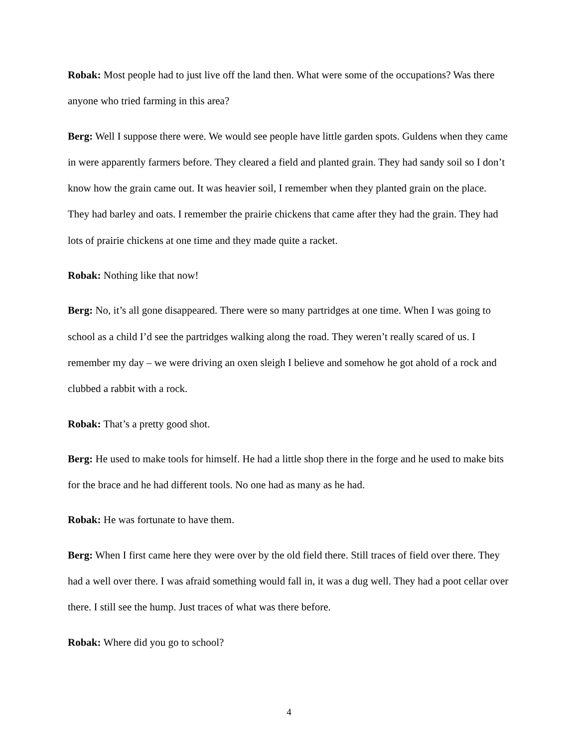Robak: Most people had to just live off the land then. What were some of the occupations? Was there anyone who tried farming in this area?
Berg: Well I suppose there were. We would see people have little garden spots. Guldens when they came in were apparently farmers before. They cleared a field and planted grain. They had sandy soil so I don’t know how the grain came out. It was heavier soil, I remember when they planted grain on the place. They had barley and oats. I remember the prairie chickens that came after they had the grain. They had lots of prairie chickens at one time and they made quite a racket.
Robak: Nothing like that now!
Berg: No, it’s all gone disappeared. There were so many partridges at one time. When I was going to school as a child I’d see the partridges walking along the road. They weren’t really scared of us. I remember my day – we were driving an oxen sleigh I believe and somehow he got ahold of a rock and clubbed a rabbit with a rock.
Robak: That’s a pretty good shot.
Berg: He used to make tools for himself. He had a little shop there in the forge and he used to make bits for the brace and he had different tools. No one had as many as he had.
Robak: He was fortunate to have them.
Berg: When I first came here they were over by the old field there. Still traces of field over there. They had a well over there. I was afraid something would fall in, it was a dug well. They had a poot cellar over there. I still see the hump. Just traces of what was there before.
Robak: Where did you go to school?
4